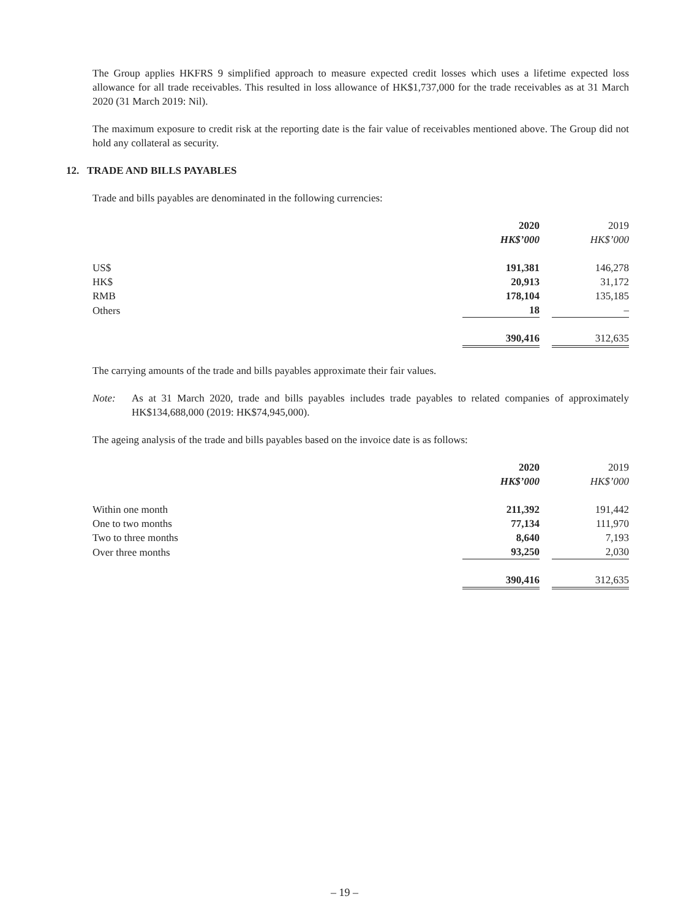The Group applies HKFRS 9 simplified approach to measure expected credit losses which uses a lifetime expected loss allowance for all trade receivables. This resulted in loss allowance of HK$1,737,000 for the trade receivables as at 31 March 2020 (31 March 2019: Nil).
The maximum exposure to credit risk at the reporting date is the fair value of receivables mentioned above. The Group did not hold any collateral as security.
12. TRADE AND BILLS PAYABLES
Trade and bills payables are denominated in the following currencies:
| | 2020 | | 2019 |
| --- | --- | --- | --- |
| | HK$’000 | | HK$’000 |
| US$ | 191,381 | | 146,278 |
| HK$ | 20,913 | | 31,172 |
| RMB | 178,104 | | 135,185 |
| Others | 18 | | – |
| | 390,416 | | 312,635 |
The carrying amounts of the trade and bills payables approximate their fair values.
Note: As at 31 March 2020, trade and bills payables includes trade payables to related companies of approximately HK$134,688,000 (2019: HK$74,945,000).
The ageing analysis of the trade and bills payables based on the invoice date is as follows:
| | 2020 | | 2019 |
| --- | --- | --- | --- |
| | HK$’000 | | HK$’000 |
| Within one month | 211,392 | | 191,442 |
| One to two months | 77,134 | | 111,970 |
| Two to three months | 8,640 | | 7,193 |
| Over three months | 93,250 | | 2,030 |
| | 390,416 | | 312,635 |
– 19 –